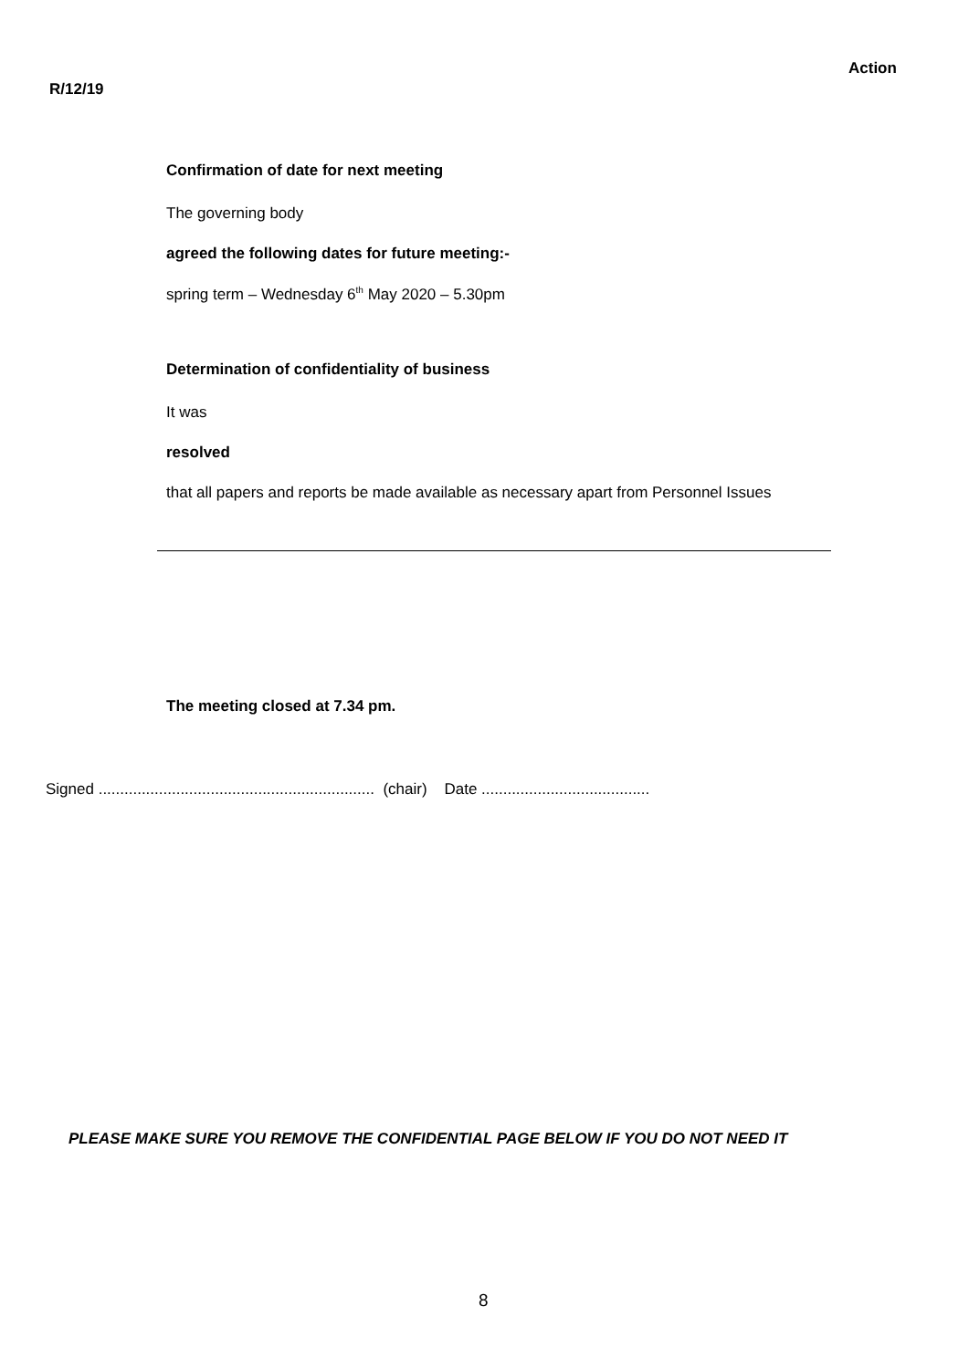Action
R/12/19
Confirmation of date for next meeting
The governing body
agreed the following dates for future meeting:-
spring term – Wednesday 6<sup>th</sup> May 2020 – 5.30pm
Determination of confidentiality of business
It was
resolved
that all papers and reports be made available as necessary apart from Personnel Issues
The meeting closed at 7.34 pm.
Signed ................................................................ (chair) Date .......................................
PLEASE MAKE SURE YOU REMOVE THE CONFIDENTIAL PAGE BELOW IF YOU DO NOT NEED IT
8